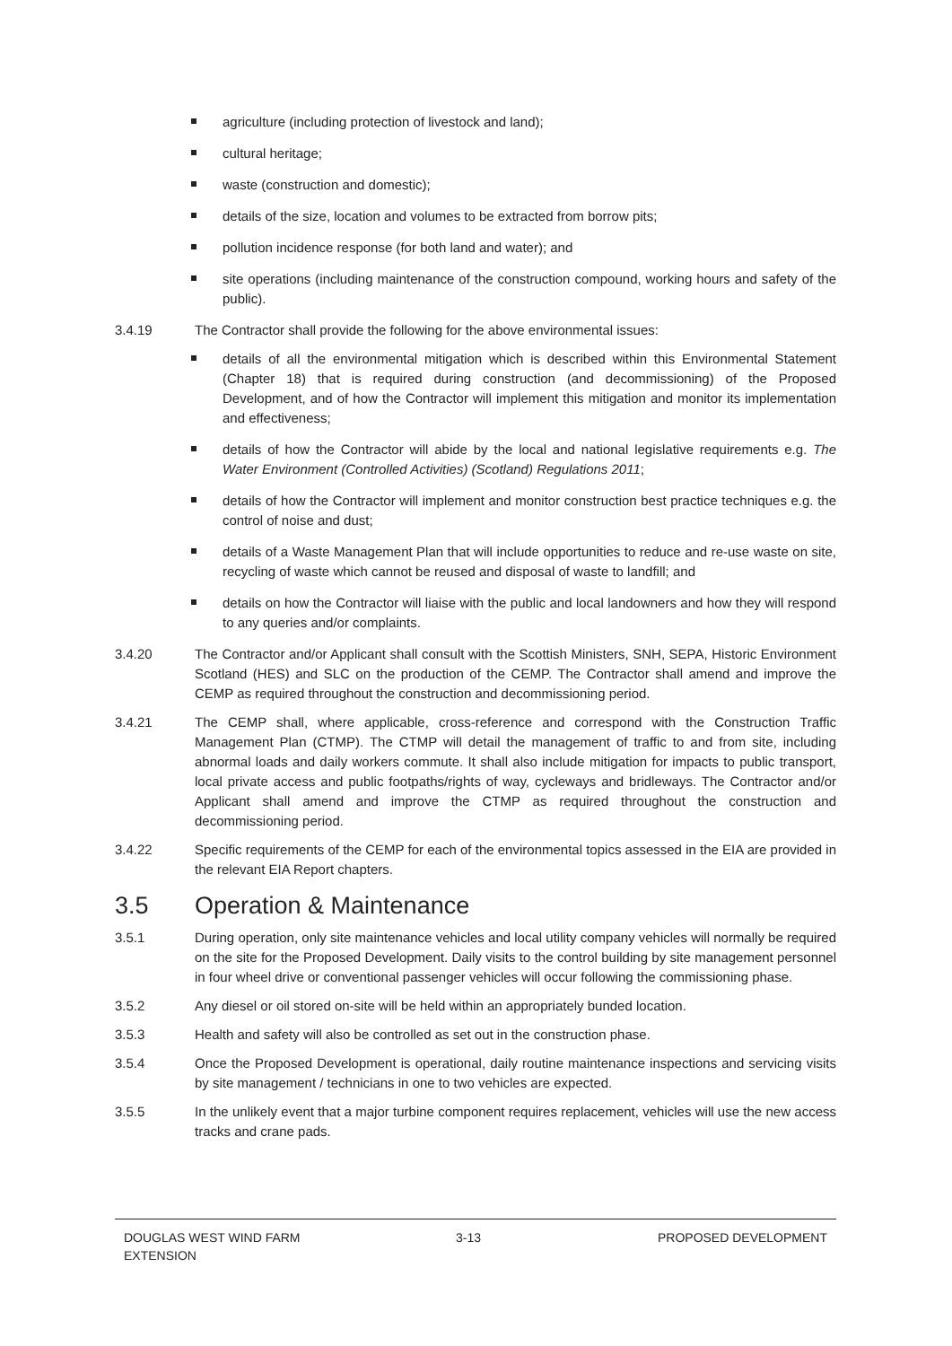agriculture (including protection of livestock and land);
cultural heritage;
waste (construction and domestic);
details of the size, location and volumes to be extracted from borrow pits;
pollution incidence response (for both land and water); and
site operations (including maintenance of the construction compound, working hours and safety of the public).
3.4.19 The Contractor shall provide the following for the above environmental issues:
details of all the environmental mitigation which is described within this Environmental Statement (Chapter 18) that is required during construction (and decommissioning) of the Proposed Development, and of how the Contractor will implement this mitigation and monitor its implementation and effectiveness;
details of how the Contractor will abide by the local and national legislative requirements e.g. The Water Environment (Controlled Activities) (Scotland) Regulations 2011;
details of how the Contractor will implement and monitor construction best practice techniques e.g. the control of noise and dust;
details of a Waste Management Plan that will include opportunities to reduce and re-use waste on site, recycling of waste which cannot be reused and disposal of waste to landfill; and
details on how the Contractor will liaise with the public and local landowners and how they will respond to any queries and/or complaints.
3.4.20 The Contractor and/or Applicant shall consult with the Scottish Ministers, SNH, SEPA, Historic Environment Scotland (HES) and SLC on the production of the CEMP. The Contractor shall amend and improve the CEMP as required throughout the construction and decommissioning period.
3.4.21 The CEMP shall, where applicable, cross-reference and correspond with the Construction Traffic Management Plan (CTMP). The CTMP will detail the management of traffic to and from site, including abnormal loads and daily workers commute. It shall also include mitigation for impacts to public transport, local private access and public footpaths/rights of way, cycleways and bridleways. The Contractor and/or Applicant shall amend and improve the CTMP as required throughout the construction and decommissioning period.
3.4.22 Specific requirements of the CEMP for each of the environmental topics assessed in the EIA are provided in the relevant EIA Report chapters.
3.5 Operation & Maintenance
3.5.1 During operation, only site maintenance vehicles and local utility company vehicles will normally be required on the site for the Proposed Development. Daily visits to the control building by site management personnel in four wheel drive or conventional passenger vehicles will occur following the commissioning phase.
3.5.2 Any diesel or oil stored on-site will be held within an appropriately bunded location.
3.5.3 Health and safety will also be controlled as set out in the construction phase.
3.5.4 Once the Proposed Development is operational, daily routine maintenance inspections and servicing visits by site management / technicians in one to two vehicles are expected.
3.5.5 In the unlikely event that a major turbine component requires replacement, vehicles will use the new access tracks and crane pads.
DOUGLAS WEST WIND FARM
EXTENSION
3-13 PROPOSED DEVELOPMENT